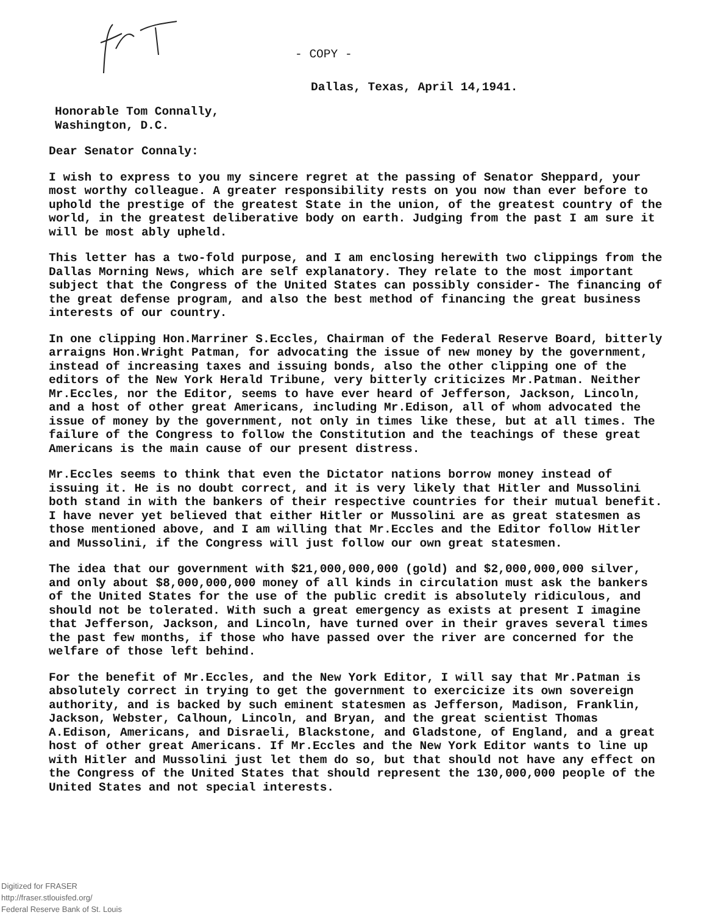- COPY -
Dallas, Texas, April 14,1941.
Honorable Tom Connally,
Washington, D.C.
Dear Senator Connaly:
I wish to express to you my sincere regret at the passing of Senator Sheppard, your most worthy colleague. A greater responsibility rests on you now than ever before to uphold the prestige of the greatest State in the union, of the greatest country of the world, in the greatest deliberative body on earth. Judging from the past I am sure it will be most ably upheld.
This letter has a two-fold purpose, and I am enclosing herewith two clippings from the Dallas Morning News, which are self explanatory. They relate to the most important subject that the Congress of the United States can possibly consider- The financing of the great defense program, and also the best method of financing the great business interests of our country.
In one clipping Hon.Marriner S.Eccles, Chairman of the Federal Reserve Board, bitterly arraigns Hon.Wright Patman, for advocating the issue of new money by the government, instead of increasing taxes and issuing bonds, also the other clipping one of the editors of the New York Herald Tribune, very bitterly criticizes Mr.Patman. Neither Mr.Eccles, nor the Editor, seems to have ever heard of Jefferson, Jackson, Lincoln, and a host of other great Americans, including Mr.Edison, all of whom advocated the issue of money by the government, not only in times like these, but at all times. The failure of the Congress to follow the Constitution and the teachings of these great Americans is the main cause of our present distress.
Mr.Eccles seems to think that even the Dictator nations borrow money instead of issuing it. He is no doubt correct, and it is very likely that Hitler and Mussolini both stand in with the bankers of their respective countries for their mutual benefit. I have never yet believed that either Hitler or Mussolini are as great statesmen as those mentioned above, and I am willing that Mr.Eccles and the Editor follow Hitler and Mussolini, if the Congress will just follow our own great statesmen.
The idea that our government with $21,000,000,000 (gold) and $2,000,000,000 silver, and only about $8,000,000,000 money of all kinds in circulation must ask the bankers of the United States for the use of the public credit is absolutely ridiculous, and should not be tolerated. With such a great emergency as exists at present I imagine that Jefferson, Jackson, and Lincoln, have turned over in their graves several times the past few months, if those who have passed over the river are concerned for the welfare of those left behind.
For the benefit of Mr.Eccles, and the New York Editor, I will say that Mr.Patman is absolutely correct in trying to get the government to exercicize its own sovereign authority, and is backed by such eminent statesmen as Jefferson, Madison, Franklin, Jackson, Webster, Calhoun, Lincoln, and Bryan, and the great scientist Thomas A.Edison, Americans, and Disraeli, Blackstone, and Gladstone, of England, and a great host of other great Americans. If Mr.Eccles and the New York Editor wants to line up with Hitler and Mussolini just let them do so, but that should not have any effect on the Congress of the United States that should represent the 130,000,000 people of the United States and not special interests.
Digitized for FRASER
http://fraser.stlouisfed.org/
Federal Reserve Bank of St. Louis